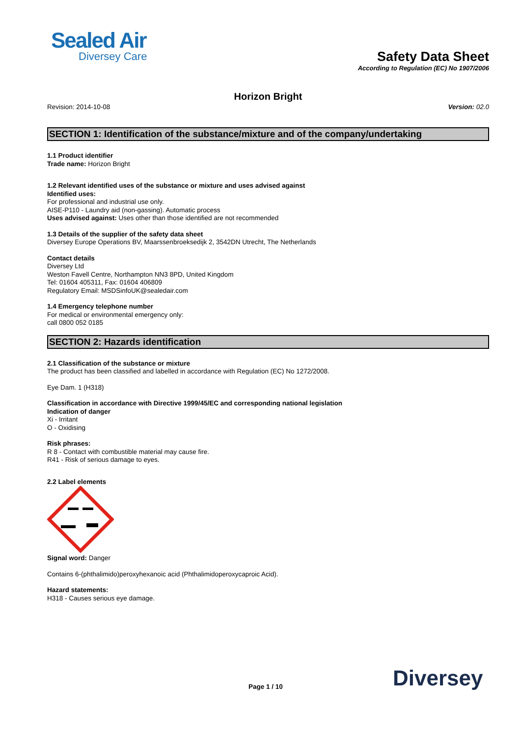Sealed Air
Diversey Care
Safety Data Sheet
According to Regulation (EC) No 1907/2006
Horizon Bright
Revision: 2014-10-08 Version: 02.0
SECTION 1: Identification of the substance/mixture and of the company/undertaking
1.1 Product identifier
Trade name: Horizon Bright
1.2 Relevant identified uses of the substance or mixture and uses advised against
Identified uses:
For professional and industrial use only.
AISE-P110 - Laundry aid (non-gassing). Automatic process
Uses advised against: Uses other than those identified are not recommended
1.3 Details of the supplier of the safety data sheet
Diversey Europe Operations BV, Maarssenbroeksedijk 2, 3542DN Utrecht, The Netherlands
Contact details
Diversey Ltd
Weston Favell Centre, Northampton NN3 8PD, United Kingdom
Tel: 01604 405311, Fax: 01604 406809
Regulatory Email: MSDSinfoUK@sealedair.com
1.4 Emergency telephone number
For medical or environmental emergency only:
call 0800 052 0185
SECTION 2: Hazards identification
2.1 Classification of the substance or mixture
The product has been classified and labelled in accordance with Regulation (EC) No 1272/2008.
Eye Dam. 1 (H318)
Classification in accordance with Directive 1999/45/EC and corresponding national legislation
Indication of danger
Xi - Irritant
O - Oxidising
Risk phrases:
R 8 - Contact with combustible material may cause fire.
R41 - Risk of serious damage to eyes.
2.2 Label elements
Signal word: Danger
Contains 6-(phthalimido)peroxyhexanoic acid (Phthalimidoperoxycaproic Acid).
Hazard statements:
H318 - Causes serious eye damage.
Page 1 / 10 Diversey